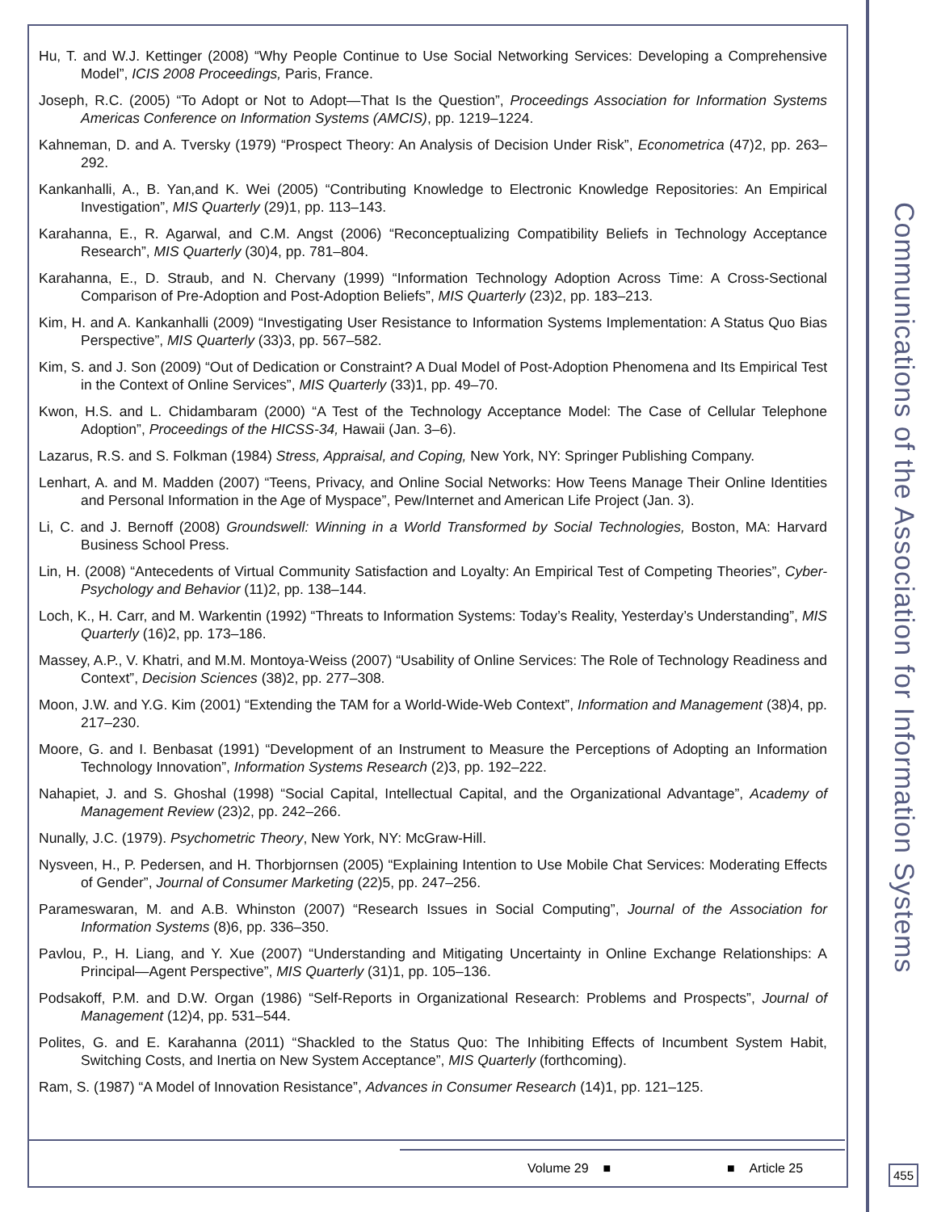Hu, T. and W.J. Kettinger (2008) “Why People Continue to Use Social Networking Services: Developing a Comprehensive Model”, ICIS 2008 Proceedings, Paris, France.
Joseph, R.C. (2005) “To Adopt or Not to Adopt—That Is the Question”, Proceedings Association for Information Systems Americas Conference on Information Systems (AMCIS), pp. 1219–1224.
Kahneman, D. and A. Tversky (1979) “Prospect Theory: An Analysis of Decision Under Risk”, Econometrica (47)2, pp. 263–292.
Kankanhalli, A., B. Yan,and K. Wei (2005) “Contributing Knowledge to Electronic Knowledge Repositories: An Empirical Investigation”, MIS Quarterly (29)1, pp. 113–143.
Karahanna, E., R. Agarwal, and C.M. Angst (2006) “Reconceptualizing Compatibility Beliefs in Technology Acceptance Research”, MIS Quarterly (30)4, pp. 781–804.
Karahanna, E., D. Straub, and N. Chervany (1999) “Information Technology Adoption Across Time: A Cross-Sectional Comparison of Pre-Adoption and Post-Adoption Beliefs”, MIS Quarterly (23)2, pp. 183–213.
Kim, H. and A. Kankanhalli (2009) “Investigating User Resistance to Information Systems Implementation: A Status Quo Bias Perspective”, MIS Quarterly (33)3, pp. 567–582.
Kim, S. and J. Son (2009) “Out of Dedication or Constraint? A Dual Model of Post-Adoption Phenomena and Its Empirical Test in the Context of Online Services”, MIS Quarterly (33)1, pp. 49–70.
Kwon, H.S. and L. Chidambaram (2000) “A Test of the Technology Acceptance Model: The Case of Cellular Telephone Adoption”, Proceedings of the HICSS-34, Hawaii (Jan. 3–6).
Lazarus, R.S. and S. Folkman (1984) Stress, Appraisal, and Coping, New York, NY: Springer Publishing Company.
Lenhart, A. and M. Madden (2007) “Teens, Privacy, and Online Social Networks: How Teens Manage Their Online Identities and Personal Information in the Age of Myspace”, Pew/Internet and American Life Project (Jan. 3).
Li, C. and J. Bernoff (2008) Groundswell: Winning in a World Transformed by Social Technologies, Boston, MA: Harvard Business School Press.
Lin, H. (2008) “Antecedents of Virtual Community Satisfaction and Loyalty: An Empirical Test of Competing Theories”, Cyber-Psychology and Behavior (11)2, pp. 138–144.
Loch, K., H. Carr, and M. Warkentin (1992) “Threats to Information Systems: Today’s Reality, Yesterday’s Understanding”, MIS Quarterly (16)2, pp. 173–186.
Massey, A.P., V. Khatri, and M.M. Montoya-Weiss (2007) “Usability of Online Services: The Role of Technology Readiness and Context”, Decision Sciences (38)2, pp. 277–308.
Moon, J.W. and Y.G. Kim (2001) “Extending the TAM for a World-Wide-Web Context”, Information and Management (38)4, pp. 217–230.
Moore, G. and I. Benbasat (1991) “Development of an Instrument to Measure the Perceptions of Adopting an Information Technology Innovation”, Information Systems Research (2)3, pp. 192–222.
Nahapiet, J. and S. Ghoshal (1998) “Social Capital, Intellectual Capital, and the Organizational Advantage”, Academy of Management Review (23)2, pp. 242–266.
Nunally, J.C. (1979). Psychometric Theory, New York, NY: McGraw-Hill.
Nysveen, H., P. Pedersen, and H. Thorbjornsen (2005) “Explaining Intention to Use Mobile Chat Services: Moderating Effects of Gender”, Journal of Consumer Marketing (22)5, pp. 247–256.
Parameswaran, M. and A.B. Whinston (2007) “Research Issues in Social Computing”, Journal of the Association for Information Systems (8)6, pp. 336–350.
Pavlou, P., H. Liang, and Y. Xue (2007) “Understanding and Mitigating Uncertainty in Online Exchange Relationships: A Principal—Agent Perspective”, MIS Quarterly (31)1, pp. 105–136.
Podsakoff, P.M. and D.W. Organ (1986) “Self-Reports in Organizational Research: Problems and Prospects”, Journal of Management (12)4, pp. 531–544.
Polites, G. and E. Karahanna (2011) “Shackled to the Status Quo: The Inhibiting Effects of Incumbent System Habit, Switching Costs, and Inertia on New System Acceptance”, MIS Quarterly (forthcoming).
Ram, S. (1987) “A Model of Innovation Resistance”, Advances in Consumer Research (14)1, pp. 121–125.
Volume 29 ■ ■ Article 25
Communications of the Association for Information Systems
455